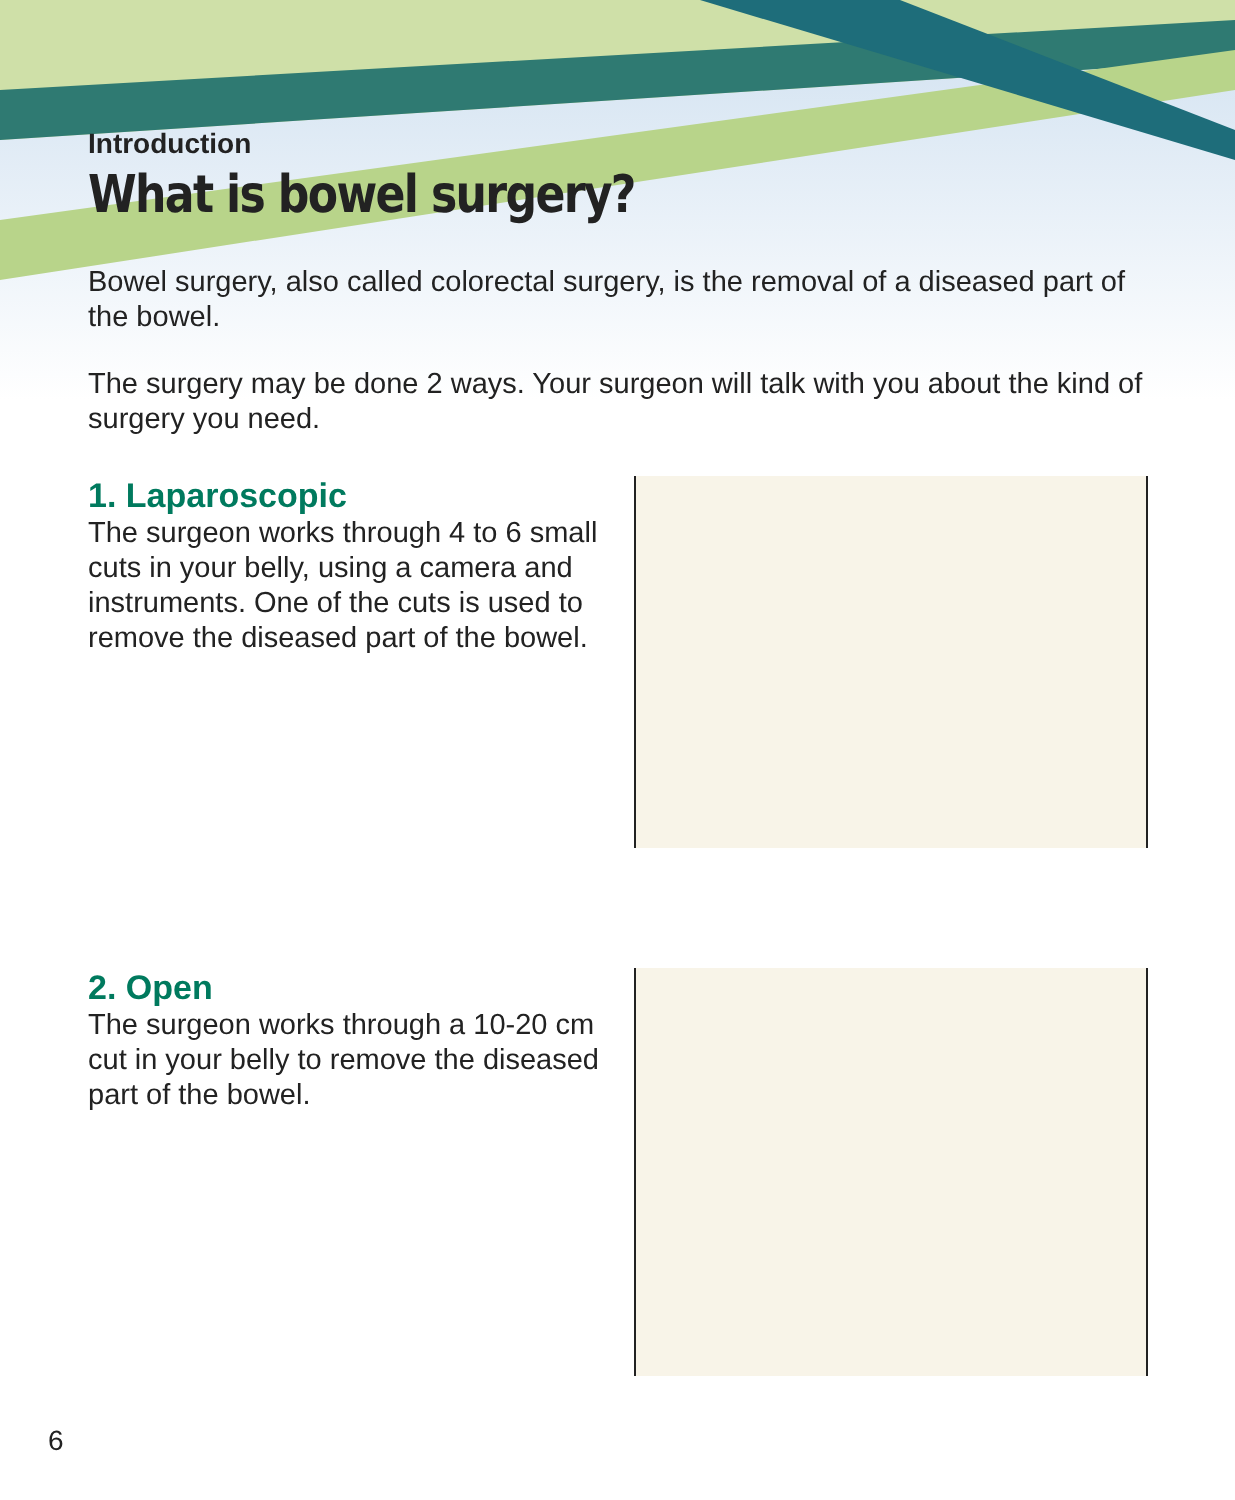Introduction
What is bowel surgery?
Bowel surgery, also called colorectal surgery, is the removal of a diseased part of the bowel.
The surgery may be done 2 ways. Your surgeon will talk with you about the kind of surgery you need.
1. Laparoscopic
The surgeon works through 4 to 6 small cuts in your belly, using a camera and instruments. One of the cuts is used to remove the diseased part of the bowel.
2. Open
The surgeon works through a 10-20 cm cut in your belly to remove the diseased part of the bowel.
6